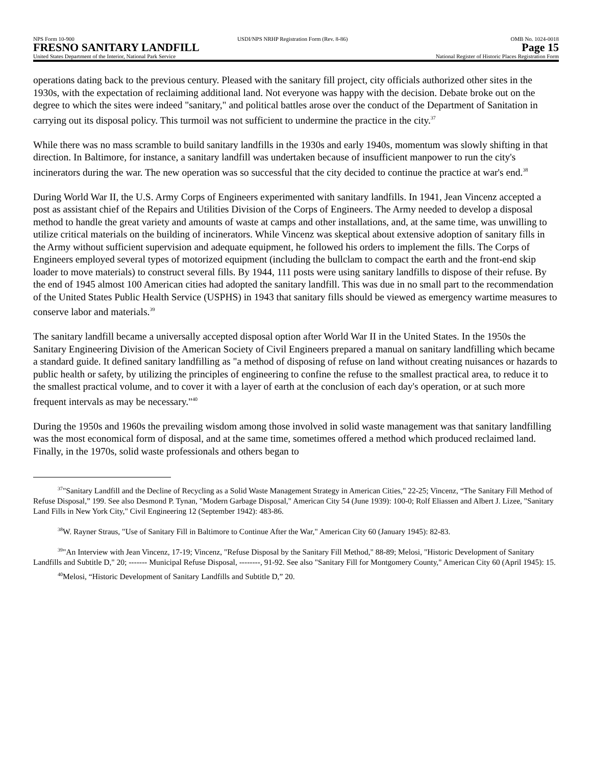NPS Form 10-900 USDI/NPS NRHP Registration Form (Rev. 8-86) OMB No. 1024-0018
FRESNO SANITARY LANDFILL Page 15
United States Department of the Interior, National Park Service National Register of Historic Places Registration Form
operations dating back to the previous century. Pleased with the sanitary fill project, city officials authorized other sites in the 1930s, with the expectation of reclaiming additional land. Not everyone was happy with the decision. Debate broke out on the degree to which the sites were indeed "sanitary," and political battles arose over the conduct of the Department of Sanitation in carrying out its disposal policy. This turmoil was not sufficient to undermine the practice in the city.<sup>37</sup>
While there was no mass scramble to build sanitary landfills in the 1930s and early 1940s, momentum was slowly shifting in that direction. In Baltimore, for instance, a sanitary landfill was undertaken because of insufficient manpower to run the city's incinerators during the war. The new operation was so successful that the city decided to continue the practice at war's end.<sup>38</sup>
During World War II, the U.S. Army Corps of Engineers experimented with sanitary landfills. In 1941, Jean Vincenz accepted a post as assistant chief of the Repairs and Utilities Division of the Corps of Engineers. The Army needed to develop a disposal method to handle the great variety and amounts of waste at camps and other installations, and, at the same time, was unwilling to utilize critical materials on the building of incinerators. While Vincenz was skeptical about extensive adoption of sanitary fills in the Army without sufficient supervision and adequate equipment, he followed his orders to implement the fills. The Corps of Engineers employed several types of motorized equipment (including the bullclam to compact the earth and the front-end skip loader to move materials) to construct several fills. By 1944, 111 posts were using sanitary landfills to dispose of their refuse. By the end of 1945 almost 100 American cities had adopted the sanitary landfill. This was due in no small part to the recommendation of the United States Public Health Service (USPHS) in 1943 that sanitary fills should be viewed as emergency wartime measures to conserve labor and materials.<sup>39</sup>
The sanitary landfill became a universally accepted disposal option after World War II in the United States. In the 1950s the Sanitary Engineering Division of the American Society of Civil Engineers prepared a manual on sanitary landfilling which became a standard guide. It defined sanitary landfilling as "a method of disposing of refuse on land without creating nuisances or hazards to public health or safety, by utilizing the principles of engineering to confine the refuse to the smallest practical area, to reduce it to the smallest practical volume, and to cover it with a layer of earth at the conclusion of each day's operation, or at such more frequent intervals as may be necessary."<sup>40</sup>
During the 1950s and 1960s the prevailing wisdom among those involved in solid waste management was that sanitary landfilling was the most economical form of disposal, and at the same time, sometimes offered a method which produced reclaimed land. Finally, in the 1970s, solid waste professionals and others began to
<sup>37</sup> "Sanitary Landfill and the Decline of Recycling as a Solid Waste Management Strategy in American Cities," 22-25; Vincenz, “The Sanitary Fill Method of Refuse Disposal,” 199. See also Desmond P. Tynan, "Modern Garbage Disposal," American City 54 (June 1939): 100-0; Rolf Eliassen and Albert J. Lizee, "Sanitary Land Fills in New York City," Civil Engineering 12 (September 1942): 483-86.
<sup>38</sup> W. Rayner Straus, "Use of Sanitary Fill in Baltimore to Continue After the War," American City 60 (January 1945): 82-83.
<sup>39</sup> "An Interview with Jean Vincenz, 17-19; Vincenz, "Refuse Disposal by the Sanitary Fill Method," 88-89; Melosi, "Historic Development of Sanitary Landfills and Subtitle D," 20; ------- Municipal Refuse Disposal, --------, 91-92. See also "Sanitary Fill for Montgomery County," American City 60 (April 1945): 15.
<sup>40</sup> Melosi, “Historic Development of Sanitary Landfills and Subtitle D,” 20.